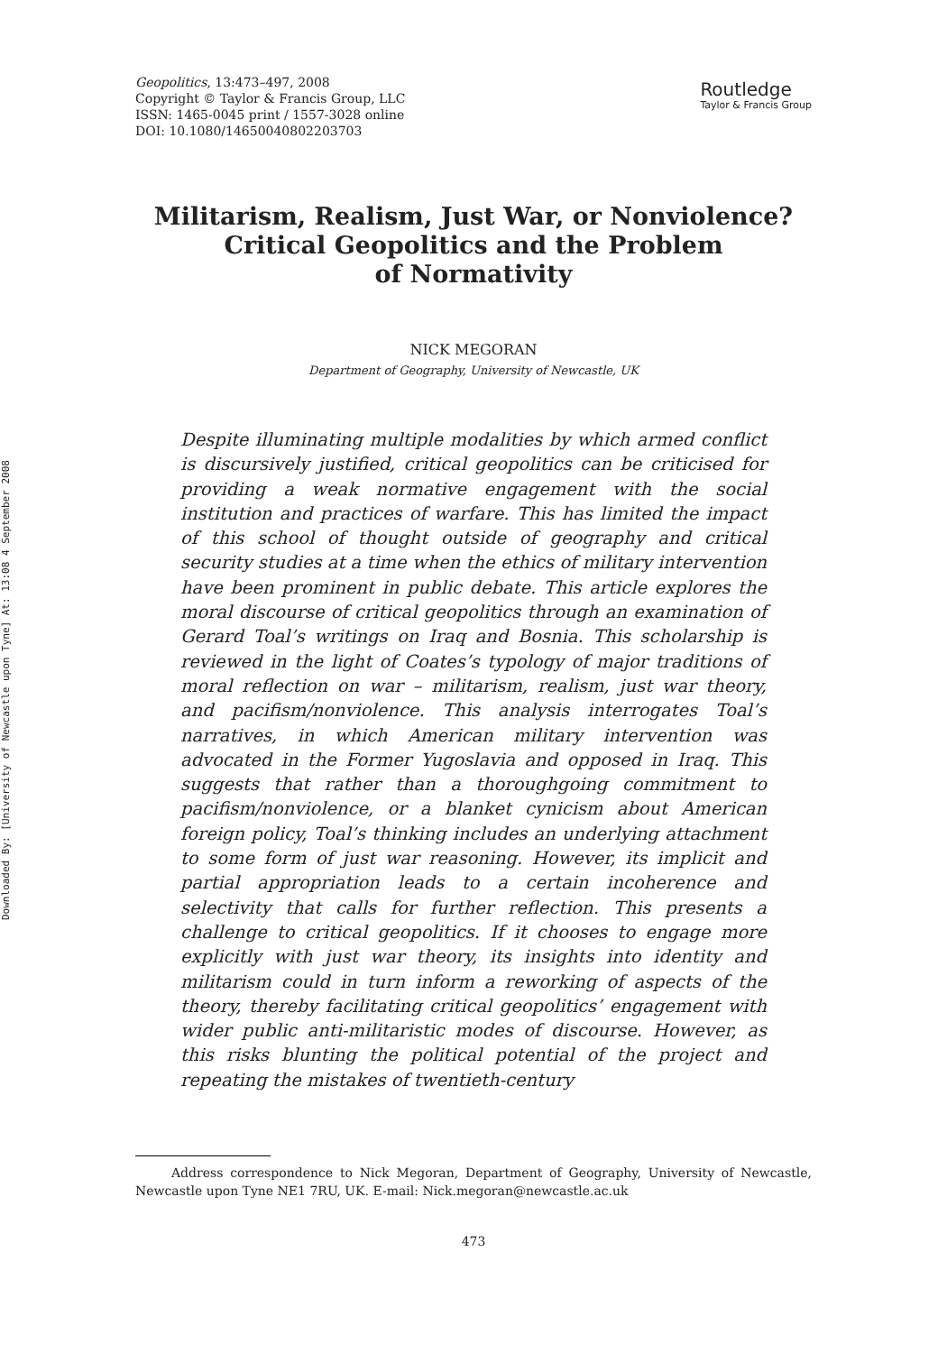Downloaded By: [University of Newcastle upon Tyne] At: 13:08 4 September 2008
Geopolitics, 13:473–497, 2008
Copyright © Taylor & Francis Group, LLC
ISSN: 1465-0045 print / 1557-3028 online
DOI: 10.1080/14650040802203703
Routledge
Taylor & Francis Group
Militarism, Realism, Just War, or Nonviolence?
Critical Geopolitics and the Problem
of Normativity
NICK MEGORAN
Department of Geography, University of Newcastle, UK
Despite illuminating multiple modalities by which armed conflict is discursively justified, critical geopolitics can be criticised for providing a weak normative engagement with the social institution and practices of warfare. This has limited the impact of this school of thought outside of geography and critical security studies at a time when the ethics of military intervention have been prominent in public debate. This article explores the moral discourse of critical geopolitics through an examination of Gerard Toal’s writings on Iraq and Bosnia. This scholarship is reviewed in the light of Coates’s typology of major traditions of moral reflection on war – militarism, realism, just war theory, and pacifism/nonviolence. This analysis interrogates Toal’s narratives, in which American military intervention was advocated in the Former Yugoslavia and opposed in Iraq. This suggests that rather than a thoroughgoing commitment to pacifism/nonviolence, or a blanket cynicism about American foreign policy, Toal’s thinking includes an underlying attachment to some form of just war reasoning. However, its implicit and partial appropriation leads to a certain incoherence and selectivity that calls for further reflection. This presents a challenge to critical geopolitics. If it chooses to engage more explicitly with just war theory, its insights into identity and militarism could in turn inform a reworking of aspects of the theory, thereby facilitating critical geopolitics’ engagement with wider public anti-militaristic modes of discourse. However, as this risks blunting the political potential of the project and repeating the mistakes of twentieth-century
Address correspondence to Nick Megoran, Department of Geography, University of Newcastle, Newcastle upon Tyne NE1 7RU, UK. E-mail: Nick.megoran@newcastle.ac.uk
473